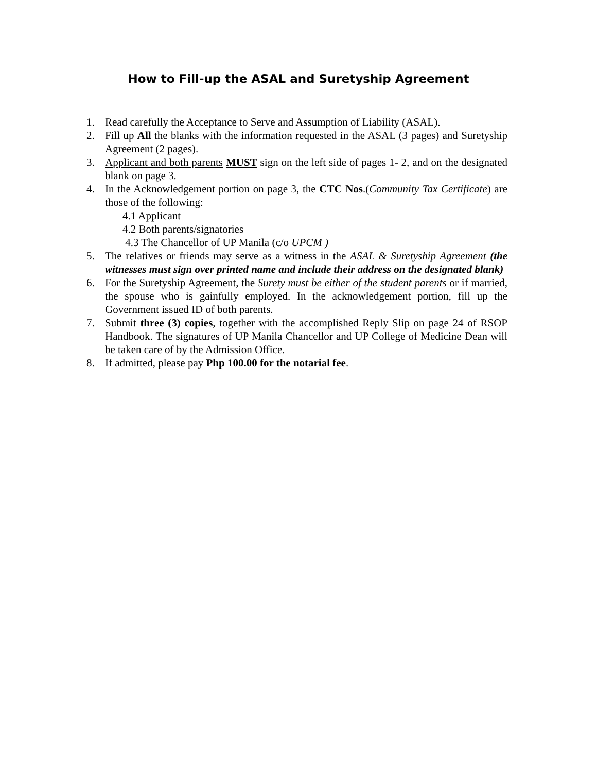How to Fill-up the ASAL and Suretyship Agreement
1. Read carefully the Acceptance to Serve and Assumption of Liability (ASAL).
2. Fill up All the blanks with the information requested in the ASAL (3 pages) and Suretyship Agreement (2 pages).
3. Applicant and both parents MUST sign on the left side of pages 1- 2, and on the designated blank on page 3.
4. In the Acknowledgement portion on page 3, the CTC Nos.(Community Tax Certificate) are those of the following:
4.1 Applicant
4.2 Both parents/signatories
4.3 The Chancellor of UP Manila (c/o UPCM )
5. The relatives or friends may serve as a witness in the ASAL & Suretyship Agreement (the witnesses must sign over printed name and include their address on the designated blank)
6. For the Suretyship Agreement, the Surety must be either of the student parents or if married, the spouse who is gainfully employed. In the acknowledgement portion, fill up the Government issued ID of both parents.
7. Submit three (3) copies, together with the accomplished Reply Slip on page 24 of RSOP Handbook. The signatures of UP Manila Chancellor and UP College of Medicine Dean will be taken care of by the Admission Office.
8. If admitted, please pay Php 100.00 for the notarial fee.